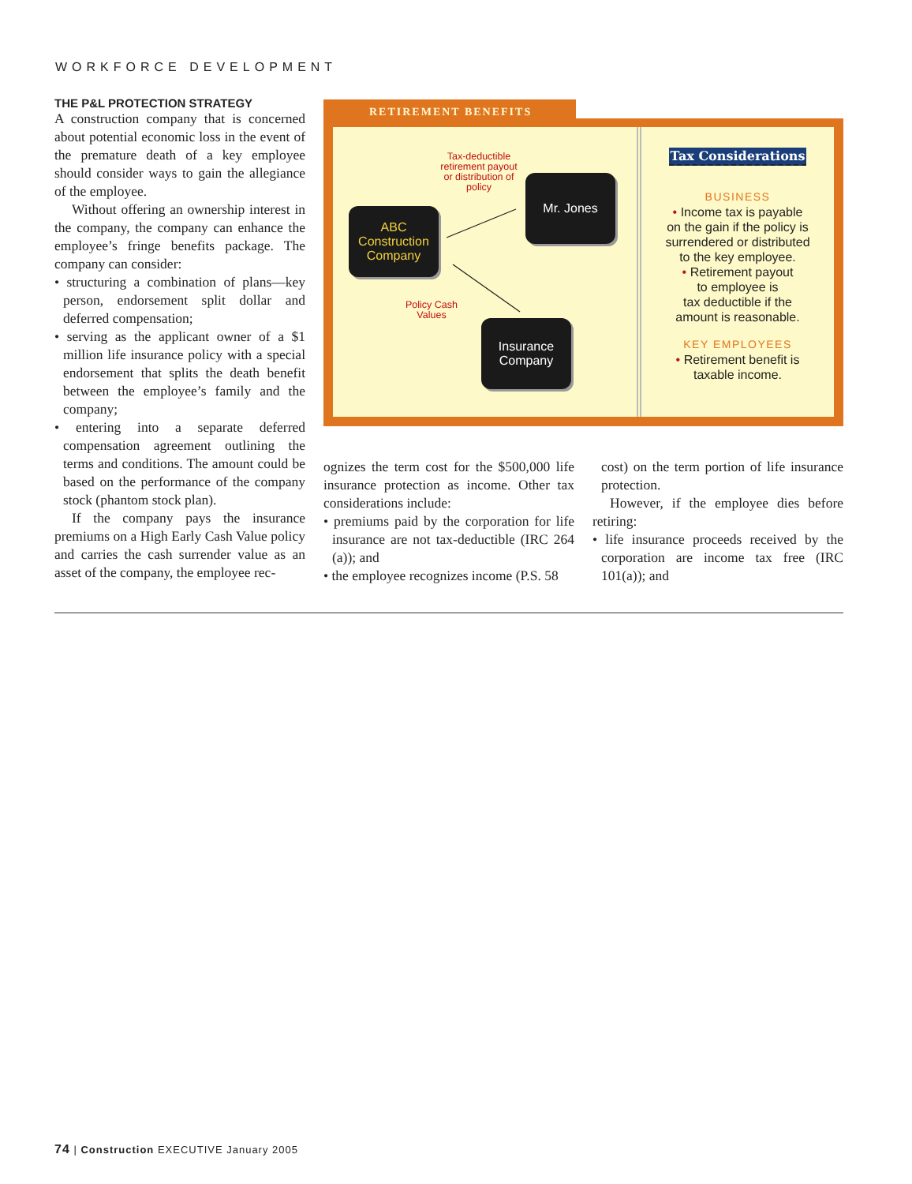WORKFORCE DEVELOPMENT
THE P&L PROTECTION STRATEGY
A construction company that is concerned about potential economic loss in the event of the premature death of a key employee should consider ways to gain the allegiance of the employee.
Without offering an ownership interest in the company, the company can enhance the employee’s fringe benefits package. The company can consider:
• structuring a combination of plans—key person, endorsement split dollar and deferred compensation;
• serving as the applicant owner of a $1 million life insurance policy with a special endorsement that splits the death benefit between the employee’s family and the company;
• entering into a separate deferred compensation agreement outlining the terms and conditions. The amount could be based on the performance of the company stock (phantom stock plan).
If the company pays the insurance premiums on a High Early Cash Value policy and carries the cash surrender value as an asset of the company, the employee rec-
RETIREMENT BENEFITS
Tax-deductible retirement payout or distribution of policy
Mr. Jones
ABC Construction Company
Policy Cash Values
Insurance Company
Tax Considerations
BUSINESS
• Income tax is payable
on the gain if the policy is
surrendered or distributed
to the key employee.
• Retirement payout
to employee is
tax deductible if the
amount is reasonable.
KEY EMPLOYEES
• Retirement benefit is
taxable income.
ognizes the term cost for the $500,000 life insurance protection as income. Other tax considerations include:
• premiums paid by the corporation for life insurance are not tax-deductible (IRC 264 (a)); and
• the employee recognizes income (P.S. 58
cost) on the term portion of life insurance protection.
However, if the employee dies before retiring:
• life insurance proceeds received by the corporation are income tax free (IRC 101(a)); and
74 | Construction EXECUTIVE January 2005